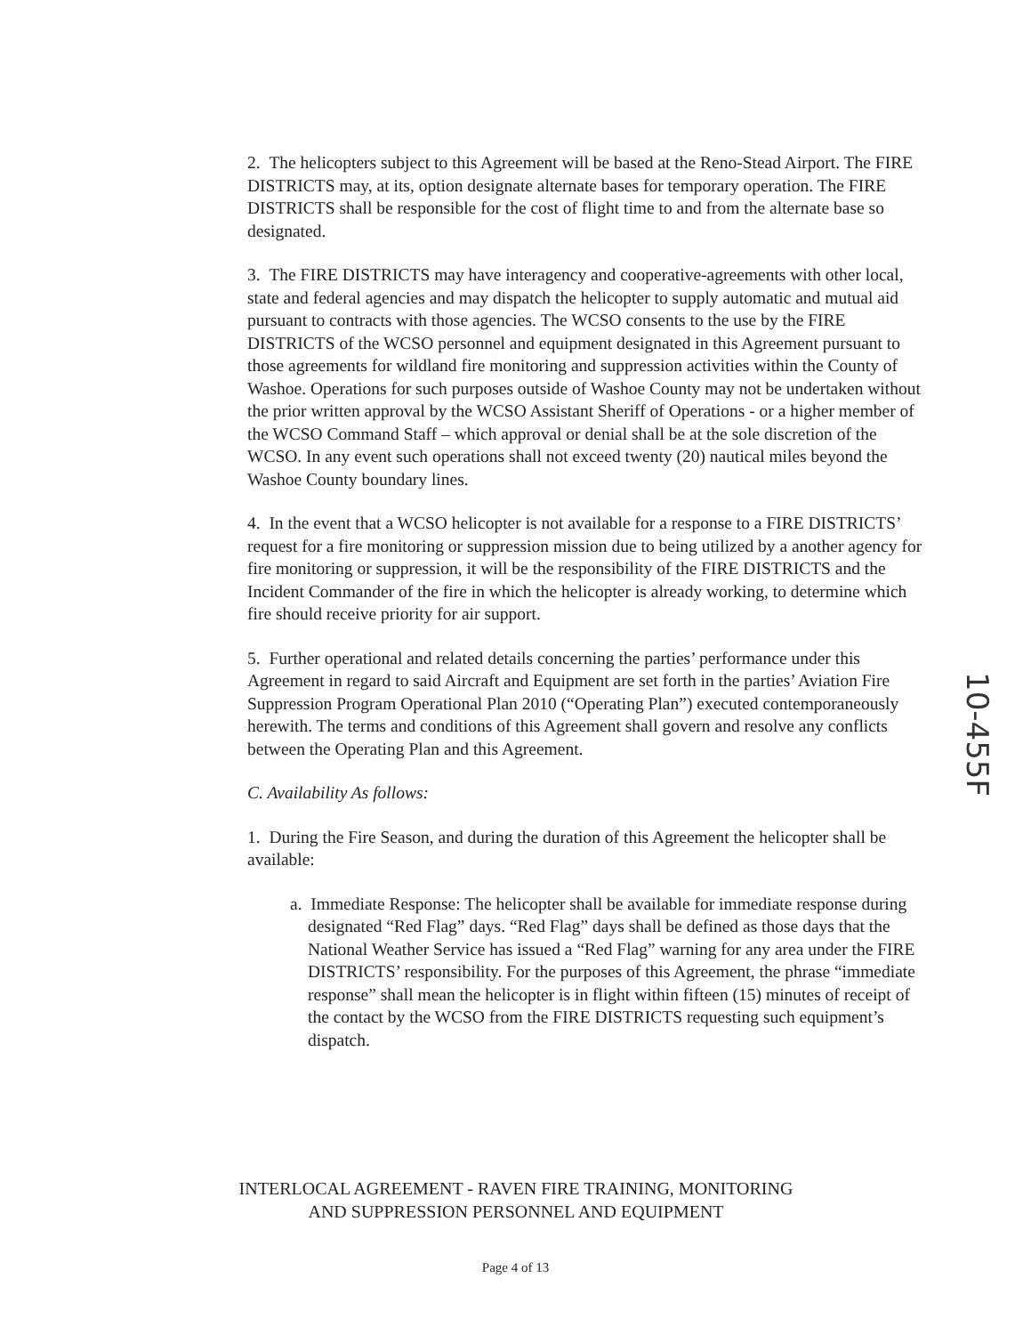2. The helicopters subject to this Agreement will be based at the Reno-Stead Airport. The FIRE DISTRICTS may, at its, option designate alternate bases for temporary operation. The FIRE DISTRICTS shall be responsible for the cost of flight time to and from the alternate base so designated.
3. The FIRE DISTRICTS may have interagency and cooperative-agreements with other local, state and federal agencies and may dispatch the helicopter to supply automatic and mutual aid pursuant to contracts with those agencies. The WCSO consents to the use by the FIRE DISTRICTS of the WCSO personnel and equipment designated in this Agreement pursuant to those agreements for wildland fire monitoring and suppression activities within the County of Washoe. Operations for such purposes outside of Washoe County may not be undertaken without the prior written approval by the WCSO Assistant Sheriff of Operations - or a higher member of the WCSO Command Staff – which approval or denial shall be at the sole discretion of the WCSO. In any event such operations shall not exceed twenty (20) nautical miles beyond the Washoe County boundary lines.
4. In the event that a WCSO helicopter is not available for a response to a FIRE DISTRICTS’ request for a fire monitoring or suppression mission due to being utilized by a another agency for fire monitoring or suppression, it will be the responsibility of the FIRE DISTRICTS and the Incident Commander of the fire in which the helicopter is already working, to determine which fire should receive priority for air support.
5. Further operational and related details concerning the parties’ performance under this Agreement in regard to said Aircraft and Equipment are set forth in the parties’ Aviation Fire Suppression Program Operational Plan 2010 (“Operating Plan”) executed contemporaneously herewith. The terms and conditions of this Agreement shall govern and resolve any conflicts between the Operating Plan and this Agreement.
C. Availability As follows:
1. During the Fire Season, and during the duration of this Agreement the helicopter shall be available:
a. Immediate Response: The helicopter shall be available for immediate response during designated “Red Flag” days. “Red Flag” days shall be defined as those days that the National Weather Service has issued a “Red Flag” warning for any area under the FIRE DISTRICTS’ responsibility. For the purposes of this Agreement, the phrase “immediate response” shall mean the helicopter is in flight within fifteen (15) minutes of receipt of the contact by the WCSO from the FIRE DISTRICTS requesting such equipment’s dispatch.
INTERLOCAL AGREEMENT - RAVEN FIRE TRAINING, MONITORING
AND SUPPRESSION PERSONNEL AND EQUIPMENT
Page 4 of 13
10-455F